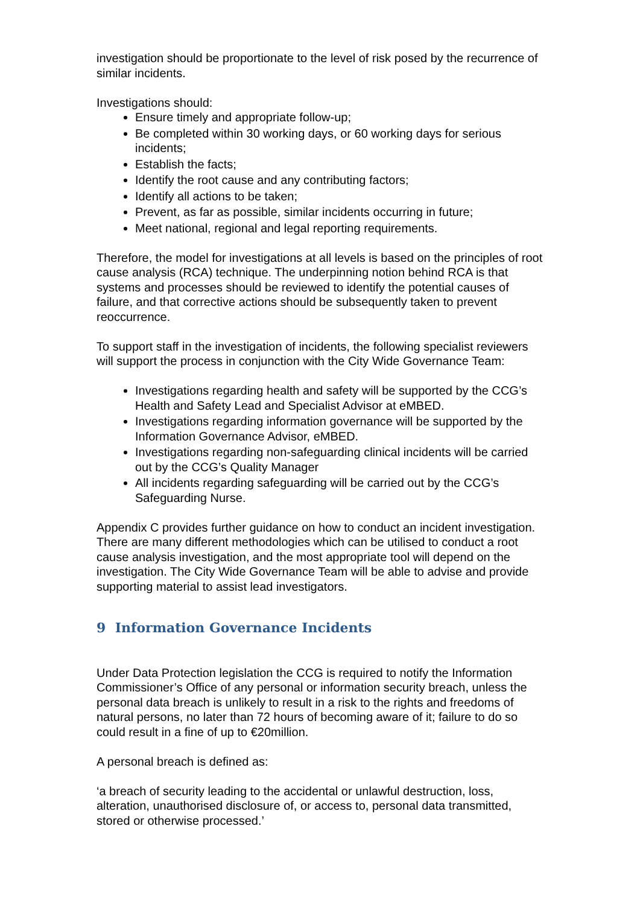investigation should be proportionate to the level of risk posed by the recurrence of similar incidents.
Investigations should:
Ensure timely and appropriate follow-up;
Be completed within 30 working days, or 60 working days for serious incidents;
Establish the facts;
Identify the root cause and any contributing factors;
Identify all actions to be taken;
Prevent, as far as possible, similar incidents occurring in future;
Meet national, regional and legal reporting requirements.
Therefore, the model for investigations at all levels is based on the principles of root cause analysis (RCA) technique. The underpinning notion behind RCA is that systems and processes should be reviewed to identify the potential causes of failure, and that corrective actions should be subsequently taken to prevent reoccurrence.
To support staff in the investigation of incidents, the following specialist reviewers will support the process in conjunction with the City Wide Governance Team:
Investigations regarding health and safety will be supported by the CCG’s Health and Safety Lead and Specialist Advisor at eMBED.
Investigations regarding information governance will be supported by the Information Governance Advisor, eMBED.
Investigations regarding non-safeguarding clinical incidents will be carried out by the CCG’s Quality Manager
All incidents regarding safeguarding will be carried out by the CCG’s Safeguarding Nurse.
Appendix C provides further guidance on how to conduct an incident investigation. There are many different methodologies which can be utilised to conduct a root cause analysis investigation, and the most appropriate tool will depend on the investigation. The City Wide Governance Team will be able to advise and provide supporting material to assist lead investigators.
9 Information Governance Incidents
Under Data Protection legislation the CCG is required to notify the Information Commissioner’s Office of any personal or information security breach, unless the personal data breach is unlikely to result in a risk to the rights and freedoms of natural persons, no later than 72 hours of becoming aware of it; failure to do so could result in a fine of up to €20million.
A personal breach is defined as:
‘a breach of security leading to the accidental or unlawful destruction, loss, alteration, unauthorised disclosure of, or access to, personal data transmitted, stored or otherwise processed.’